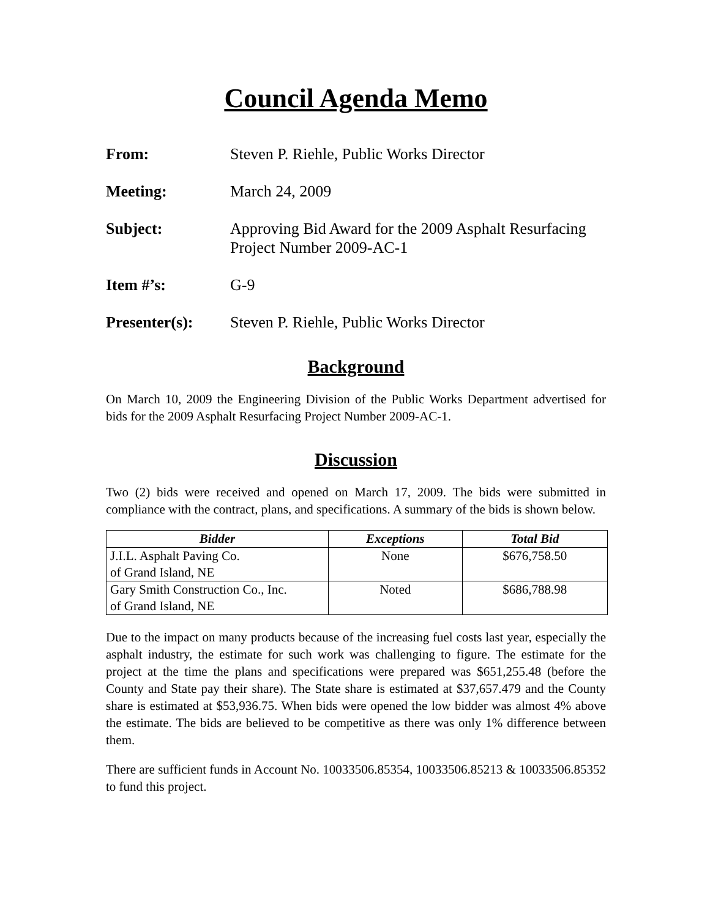Council Agenda Memo
From: Steven P. Riehle, Public Works Director
Meeting: March 24, 2009
Subject: Approving Bid Award for the 2009 Asphalt Resurfacing
Project Number 2009-AC-1
Item #’s: G-9
Presenter(s): Steven P. Riehle, Public Works Director
Background
On March 10, 2009 the Engineering Division of the Public Works Department advertised for bids for the 2009 Asphalt Resurfacing Project Number 2009-AC-1.
Discussion
Two (2) bids were received and opened on March 17, 2009. The bids were submitted in compliance with the contract, plans, and specifications. A summary of the bids is shown below.
| Bidder | Exceptions | Total Bid |
| --- | --- | --- |
| J.I.L. Asphalt Paving Co. of Grand Island, NE | None | $676,758.50 |
| Gary Smith Construction Co., Inc. of Grand Island, NE | Noted | $686,788.98 |
Due to the impact on many products because of the increasing fuel costs last year, especially the asphalt industry, the estimate for such work was challenging to figure. The estimate for the project at the time the plans and specifications were prepared was $651,255.48 (before the County and State pay their share). The State share is estimated at $37,657.479 and the County share is estimated at $53,936.75. When bids were opened the low bidder was almost 4% above the estimate. The bids are believed to be competitive as there was only 1% difference between them.
There are sufficient funds in Account No. 10033506.85354, 10033506.85213 & 10033506.85352 to fund this project.